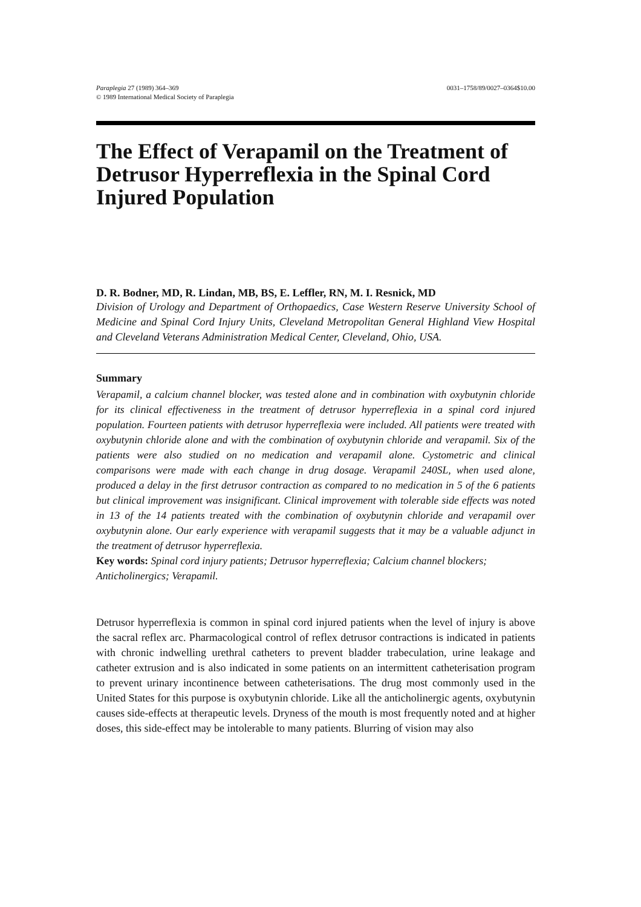Paraplegia 27 (1989) 364–369
© 1989 International Medical Society of Paraplegia
0031–1758/89/0027–0364$10.00
The Effect of Verapamil on the Treatment of Detrusor Hyperreflexia in the Spinal Cord Injured Population
D. R. Bodner, MD, R. Lindan, MB, BS, E. Leffler, RN, M. I. Resnick, MD
Division of Urology and Department of Orthopaedics, Case Western Reserve University School of Medicine and Spinal Cord Injury Units, Cleveland Metropolitan General Highland View Hospital and Cleveland Veterans Administration Medical Center, Cleveland, Ohio, USA.
Summary
Verapamil, a calcium channel blocker, was tested alone and in combination with oxybutynin chloride for its clinical effectiveness in the treatment of detrusor hyperreflexia in a spinal cord injured population. Fourteen patients with detrusor hyperreflexia were included. All patients were treated with oxybutynin chloride alone and with the combination of oxybutynin chloride and verapamil. Six of the patients were also studied on no medication and verapamil alone. Cystometric and clinical comparisons were made with each change in drug dosage. Verapamil 240SL, when used alone, produced a delay in the first detrusor contraction as compared to no medication in 5 of the 6 patients but clinical improvement was insignificant. Clinical improvement with tolerable side effects was noted in 13 of the 14 patients treated with the combination of oxybutynin chloride and verapamil over oxybutynin alone. Our early experience with verapamil suggests that it may be a valuable adjunct in the treatment of detrusor hyperreflexia.
Key words: Spinal cord injury patients; Detrusor hyperreflexia; Calcium channel blockers; Anticholinergics; Verapamil.
Detrusor hyperreflexia is common in spinal cord injured patients when the level of injury is above the sacral reflex arc. Pharmacological control of reflex detrusor contractions is indicated in patients with chronic indwelling urethral catheters to prevent bladder trabeculation, urine leakage and catheter extrusion and is also indicated in some patients on an intermittent catheterisation program to prevent urinary incontinence between catheterisations. The drug most commonly used in the United States for this purpose is oxybutynin chloride. Like all the anticholinergic agents, oxybutynin causes side-effects at therapeutic levels. Dryness of the mouth is most frequently noted and at higher doses, this side-effect may be intolerable to many patients. Blurring of vision may also